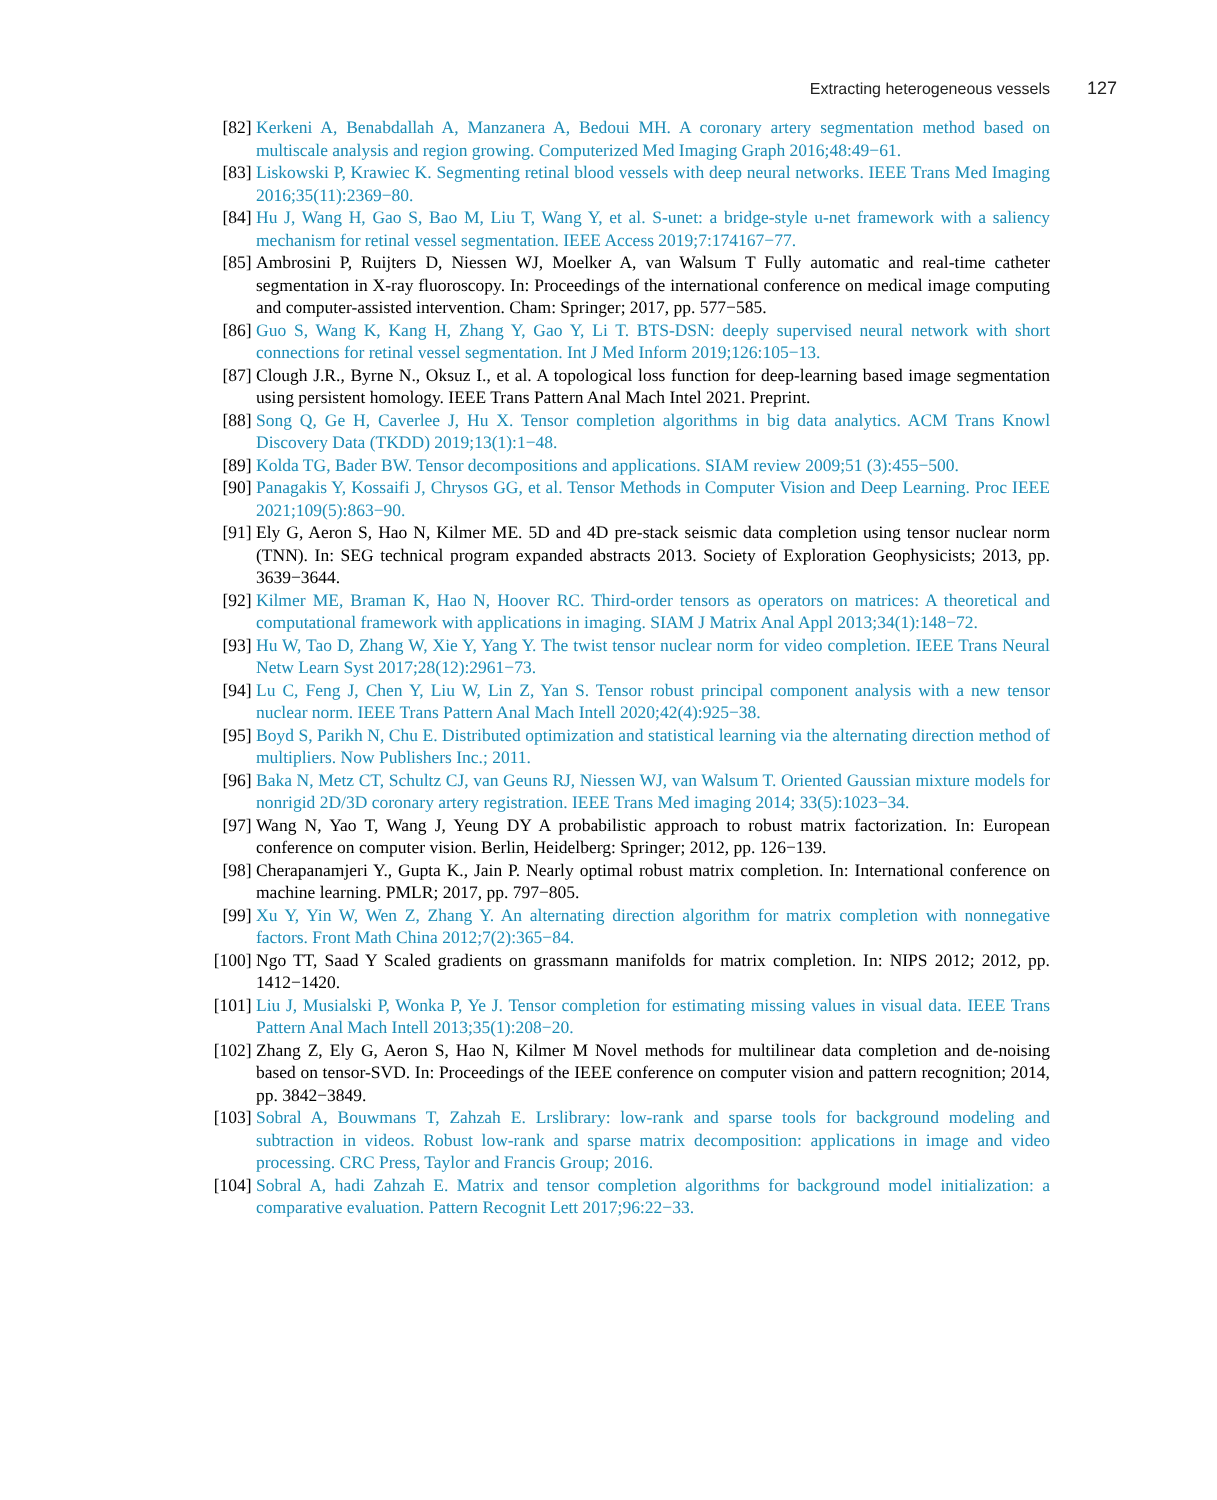Extracting heterogeneous vessels 127
[82] Kerkeni A, Benabdallah A, Manzanera A, Bedoui MH. A coronary artery segmentation method based on multiscale analysis and region growing. Computerized Med Imaging Graph 2016;48:49−61.
[83] Liskowski P, Krawiec K. Segmenting retinal blood vessels with deep neural networks. IEEE Trans Med Imaging 2016;35(11):2369−80.
[84] Hu J, Wang H, Gao S, Bao M, Liu T, Wang Y, et al. S-unet: a bridge-style u-net framework with a saliency mechanism for retinal vessel segmentation. IEEE Access 2019;7:174167−77.
[85] Ambrosini P, Ruijters D, Niessen WJ, Moelker A, van Walsum T Fully automatic and real-time catheter segmentation in X-ray fluoroscopy. In: Proceedings of the international conference on medical image computing and computer-assisted intervention. Cham: Springer; 2017, pp. 577−585.
[86] Guo S, Wang K, Kang H, Zhang Y, Gao Y, Li T. BTS-DSN: deeply supervised neural network with short connections for retinal vessel segmentation. Int J Med Inform 2019;126:105−13.
[87] Clough J.R., Byrne N., Oksuz I., et al. A topological loss function for deep-learning based image segmentation using persistent homology. IEEE Trans Pattern Anal Mach Intel 2021. Preprint.
[88] Song Q, Ge H, Caverlee J, Hu X. Tensor completion algorithms in big data analytics. ACM Trans Knowl Discovery Data (TKDD) 2019;13(1):1−48.
[89] Kolda TG, Bader BW. Tensor decompositions and applications. SIAM review 2009;51 (3):455−500.
[90] Panagakis Y, Kossaifi J, Chrysos GG, et al. Tensor Methods in Computer Vision and Deep Learning. Proc IEEE 2021;109(5):863−90.
[91] Ely G, Aeron S, Hao N, Kilmer ME. 5D and 4D pre-stack seismic data completion using tensor nuclear norm (TNN). In: SEG technical program expanded abstracts 2013. Society of Exploration Geophysicists; 2013, pp. 3639−3644.
[92] Kilmer ME, Braman K, Hao N, Hoover RC. Third-order tensors as operators on matrices: A theoretical and computational framework with applications in imaging. SIAM J Matrix Anal Appl 2013;34(1):148−72.
[93] Hu W, Tao D, Zhang W, Xie Y, Yang Y. The twist tensor nuclear norm for video completion. IEEE Trans Neural Netw Learn Syst 2017;28(12):2961−73.
[94] Lu C, Feng J, Chen Y, Liu W, Lin Z, Yan S. Tensor robust principal component analysis with a new tensor nuclear norm. IEEE Trans Pattern Anal Mach Intell 2020;42(4):925−38.
[95] Boyd S, Parikh N, Chu E. Distributed optimization and statistical learning via the alternating direction method of multipliers. Now Publishers Inc.; 2011.
[96] Baka N, Metz CT, Schultz CJ, van Geuns RJ, Niessen WJ, van Walsum T. Oriented Gaussian mixture models for nonrigid 2D/3D coronary artery registration. IEEE Trans Med imaging 2014; 33(5):1023−34.
[97] Wang N, Yao T, Wang J, Yeung DY A probabilistic approach to robust matrix factorization. In: European conference on computer vision. Berlin, Heidelberg: Springer; 2012, pp. 126−139.
[98] Cherapanamjeri Y., Gupta K., Jain P. Nearly optimal robust matrix completion. In: International conference on machine learning. PMLR; 2017, pp. 797−805.
[99] Xu Y, Yin W, Wen Z, Zhang Y. An alternating direction algorithm for matrix completion with nonnegative factors. Front Math China 2012;7(2):365−84.
[100] Ngo TT, Saad Y Scaled gradients on grassmann manifolds for matrix completion. In: NIPS 2012; 2012, pp. 1412−1420.
[101] Liu J, Musialski P, Wonka P, Ye J. Tensor completion for estimating missing values in visual data. IEEE Trans Pattern Anal Mach Intell 2013;35(1):208−20.
[102] Zhang Z, Ely G, Aeron S, Hao N, Kilmer M Novel methods for multilinear data completion and de-noising based on tensor-SVD. In: Proceedings of the IEEE conference on computer vision and pattern recognition; 2014, pp. 3842−3849.
[103] Sobral A, Bouwmans T, Zahzah E. Lrslibrary: low-rank and sparse tools for background modeling and subtraction in videos. Robust low-rank and sparse matrix decomposition: applications in image and video processing. CRC Press, Taylor and Francis Group; 2016.
[104] Sobral A, hadi Zahzah E. Matrix and tensor completion algorithms for background model initialization: a comparative evaluation. Pattern Recognit Lett 2017;96:22−33.